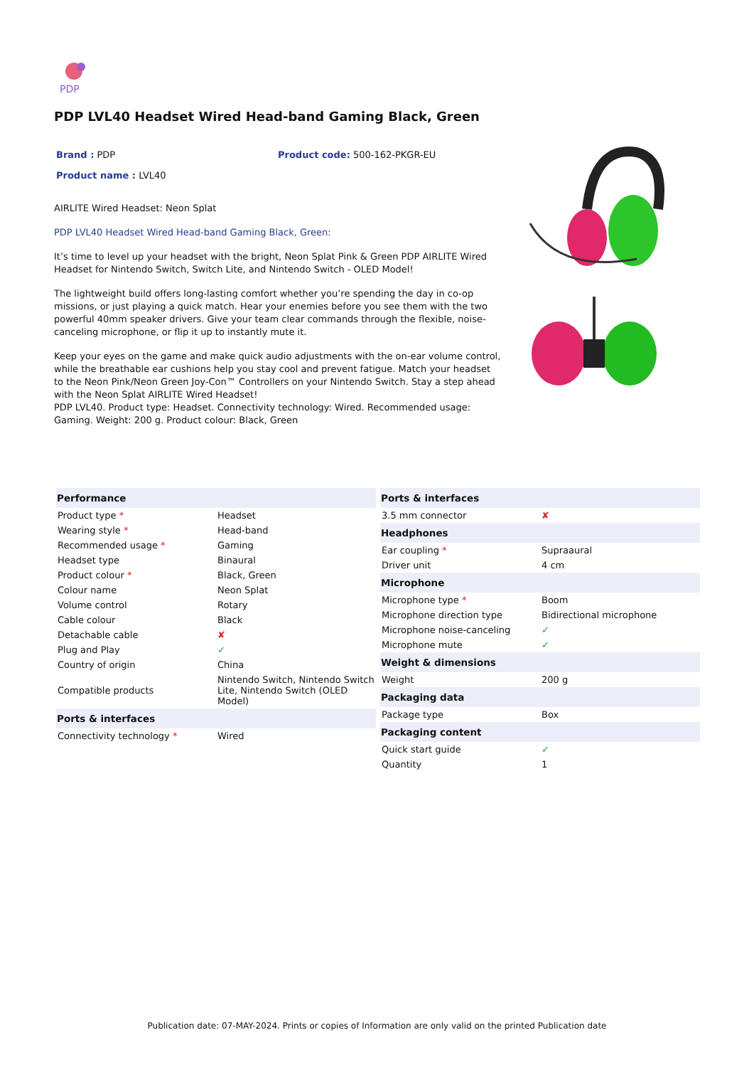PDP
PDP LVL40 Headset Wired Head-band Gaming Black, Green
Brand : PDP Product code: 500-162-PKGR-EU
Product name : LVL40
AIRLITE Wired Headset: Neon Splat
PDP LVL40 Headset Wired Head-band Gaming Black, Green:
It’s time to level up your headset with the bright, Neon Splat Pink & Green PDP AIRLITE Wired Headset for Nintendo Switch, Switch Lite, and Nintendo Switch - OLED Model!
The lightweight build offers long-lasting comfort whether you’re spending the day in co-op missions, or just playing a quick match. Hear your enemies before you see them with the two powerful 40mm speaker drivers. Give your team clear commands through the flexible, noise-canceling microphone, or flip it up to instantly mute it.
Keep your eyes on the game and make quick audio adjustments with the on-ear volume control, while the breathable ear cushions help you stay cool and prevent fatigue. Match your headset to the Neon Pink/Neon Green Joy-Con™ Controllers on your Nintendo Switch. Stay a step ahead with the Neon Splat AIRLITE Wired Headset!
PDP LVL40. Product type: Headset. Connectivity technology: Wired. Recommended usage: Gaming. Weight: 200 g. Product colour: Black, Green
| Performance | |
| --- | --- |
| Product type * | Headset |
| Wearing style * | Head-band |
| Recommended usage * | Gaming |
| Headset type | Binaural |
| Product colour * | Black, Green |
| Colour name | Neon Splat |
| Volume control | Rotary |
| Cable colour | Black |
| Detachable cable | ✘ |
| Plug and Play | ✓ |
| Country of origin | China |
| Compatible products | Nintendo Switch, Nintendo Switch Lite, Nintendo Switch (OLED Model) |
| Ports & interfaces | |
| Connectivity technology * | Wired |
| Ports & interfaces | |
| --- | --- |
| 3.5 mm connector | ✘ |
| Headphones | |
| Ear coupling * | Supraaural |
| Driver unit | 4 cm |
| Microphone | |
| Microphone type * | Boom |
| Microphone direction type | Bidirectional microphone |
| Microphone noise-canceling | ✓ |
| Microphone mute | ✓ |
| Weight & dimensions | |
| Weight | 200 g |
| Packaging data | |
| Package type | Box |
| Packaging content | |
| Quick start guide | ✓ |
| Quantity | 1 |
Publication date: 07-MAY-2024. Prints or copies of Information are only valid on the printed Publication date